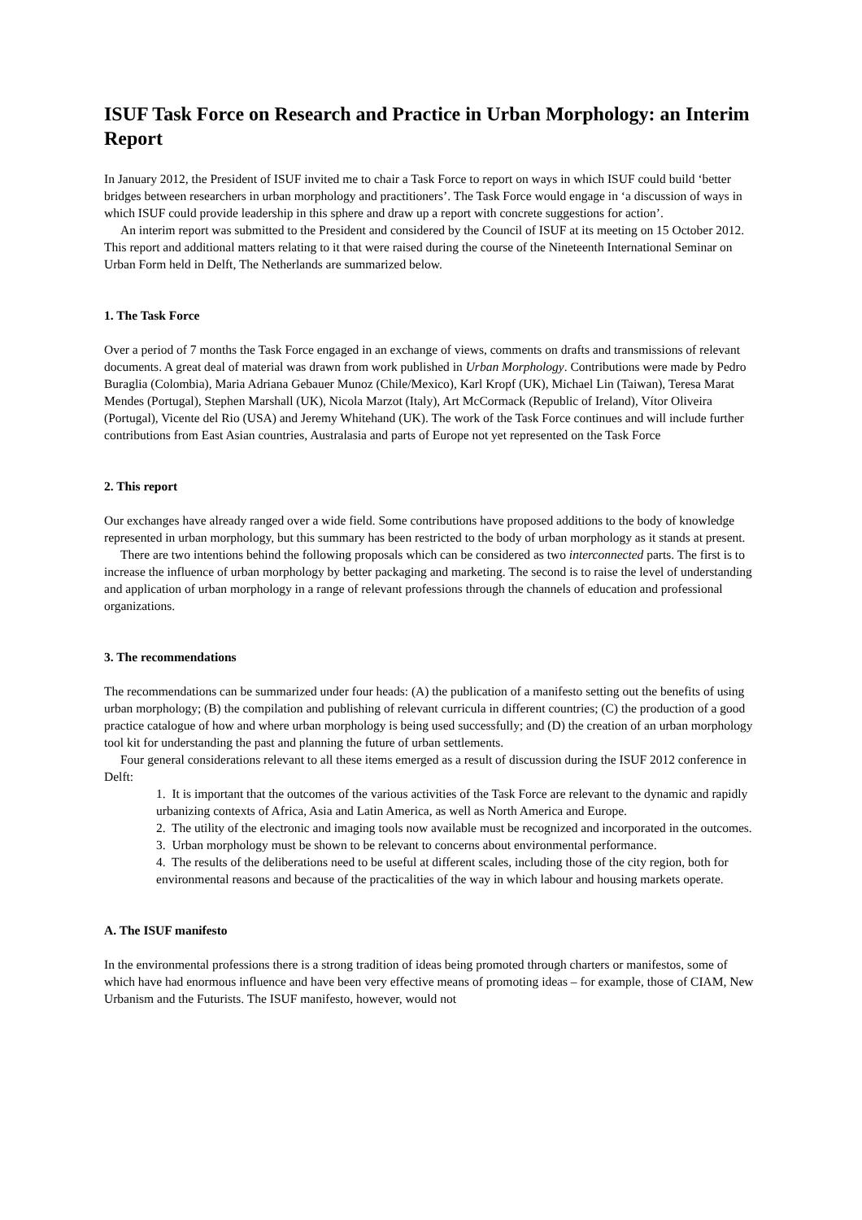ISUF Task Force on Research and Practice in Urban Morphology: an Interim Report
In January 2012, the President of ISUF invited me to chair a Task Force to report on ways in which ISUF could build ‘better bridges between researchers in urban morphology and practitioners’. The Task Force would engage in ‘a discussion of ways in which ISUF could provide leadership in this sphere and draw up a report with concrete suggestions for action’.
An interim report was submitted to the President and considered by the Council of ISUF at its meeting on 15 October 2012. This report and additional matters relating to it that were raised during the course of the Nineteenth International Seminar on Urban Form held in Delft, The Netherlands are summarized below.
1. The Task Force
Over a period of 7 months the Task Force engaged in an exchange of views, comments on drafts and transmissions of relevant documents. A great deal of material was drawn from work published in Urban Morphology. Contributions were made by Pedro Buraglia (Colombia), Maria Adriana Gebauer Munoz (Chile/Mexico), Karl Kropf (UK), Michael Lin (Taiwan), Teresa Marat Mendes (Portugal), Stephen Marshall (UK), Nicola Marzot (Italy), Art McCormack (Republic of Ireland), Vítor Oliveira (Portugal), Vicente del Rio (USA) and Jeremy Whitehand (UK). The work of the Task Force continues and will include further contributions from East Asian countries, Australasia and parts of Europe not yet represented on the Task Force
2. This report
Our exchanges have already ranged over a wide field. Some contributions have proposed additions to the body of knowledge represented in urban morphology, but this summary has been restricted to the body of urban morphology as it stands at present.
There are two intentions behind the following proposals which can be considered as two interconnected parts. The first is to increase the influence of urban morphology by better packaging and marketing. The second is to raise the level of understanding and application of urban morphology in a range of relevant professions through the channels of education and professional organizations.
3. The recommendations
The recommendations can be summarized under four heads: (A) the publication of a manifesto setting out the benefits of using urban morphology; (B) the compilation and publishing of relevant curricula in different countries; (C) the production of a good practice catalogue of how and where urban morphology is being used successfully; and (D) the creation of an urban morphology tool kit for understanding the past and planning the future of urban settlements.
Four general considerations relevant to all these items emerged as a result of discussion during the ISUF 2012 conference in Delft:
1. It is important that the outcomes of the various activities of the Task Force are relevant to the dynamic and rapidly urbanizing contexts of Africa, Asia and Latin America, as well as North America and Europe.
2. The utility of the electronic and imaging tools now available must be recognized and incorporated in the outcomes.
3. Urban morphology must be shown to be relevant to concerns about environmental performance.
4. The results of the deliberations need to be useful at different scales, including those of the city region, both for environmental reasons and because of the practicalities of the way in which labour and housing markets operate.
A. The ISUF manifesto
In the environmental professions there is a strong tradition of ideas being promoted through charters or manifestos, some of which have had enormous influence and have been very effective means of promoting ideas – for example, those of CIAM, New Urbanism and the Futurists. The ISUF manifesto, however, would not